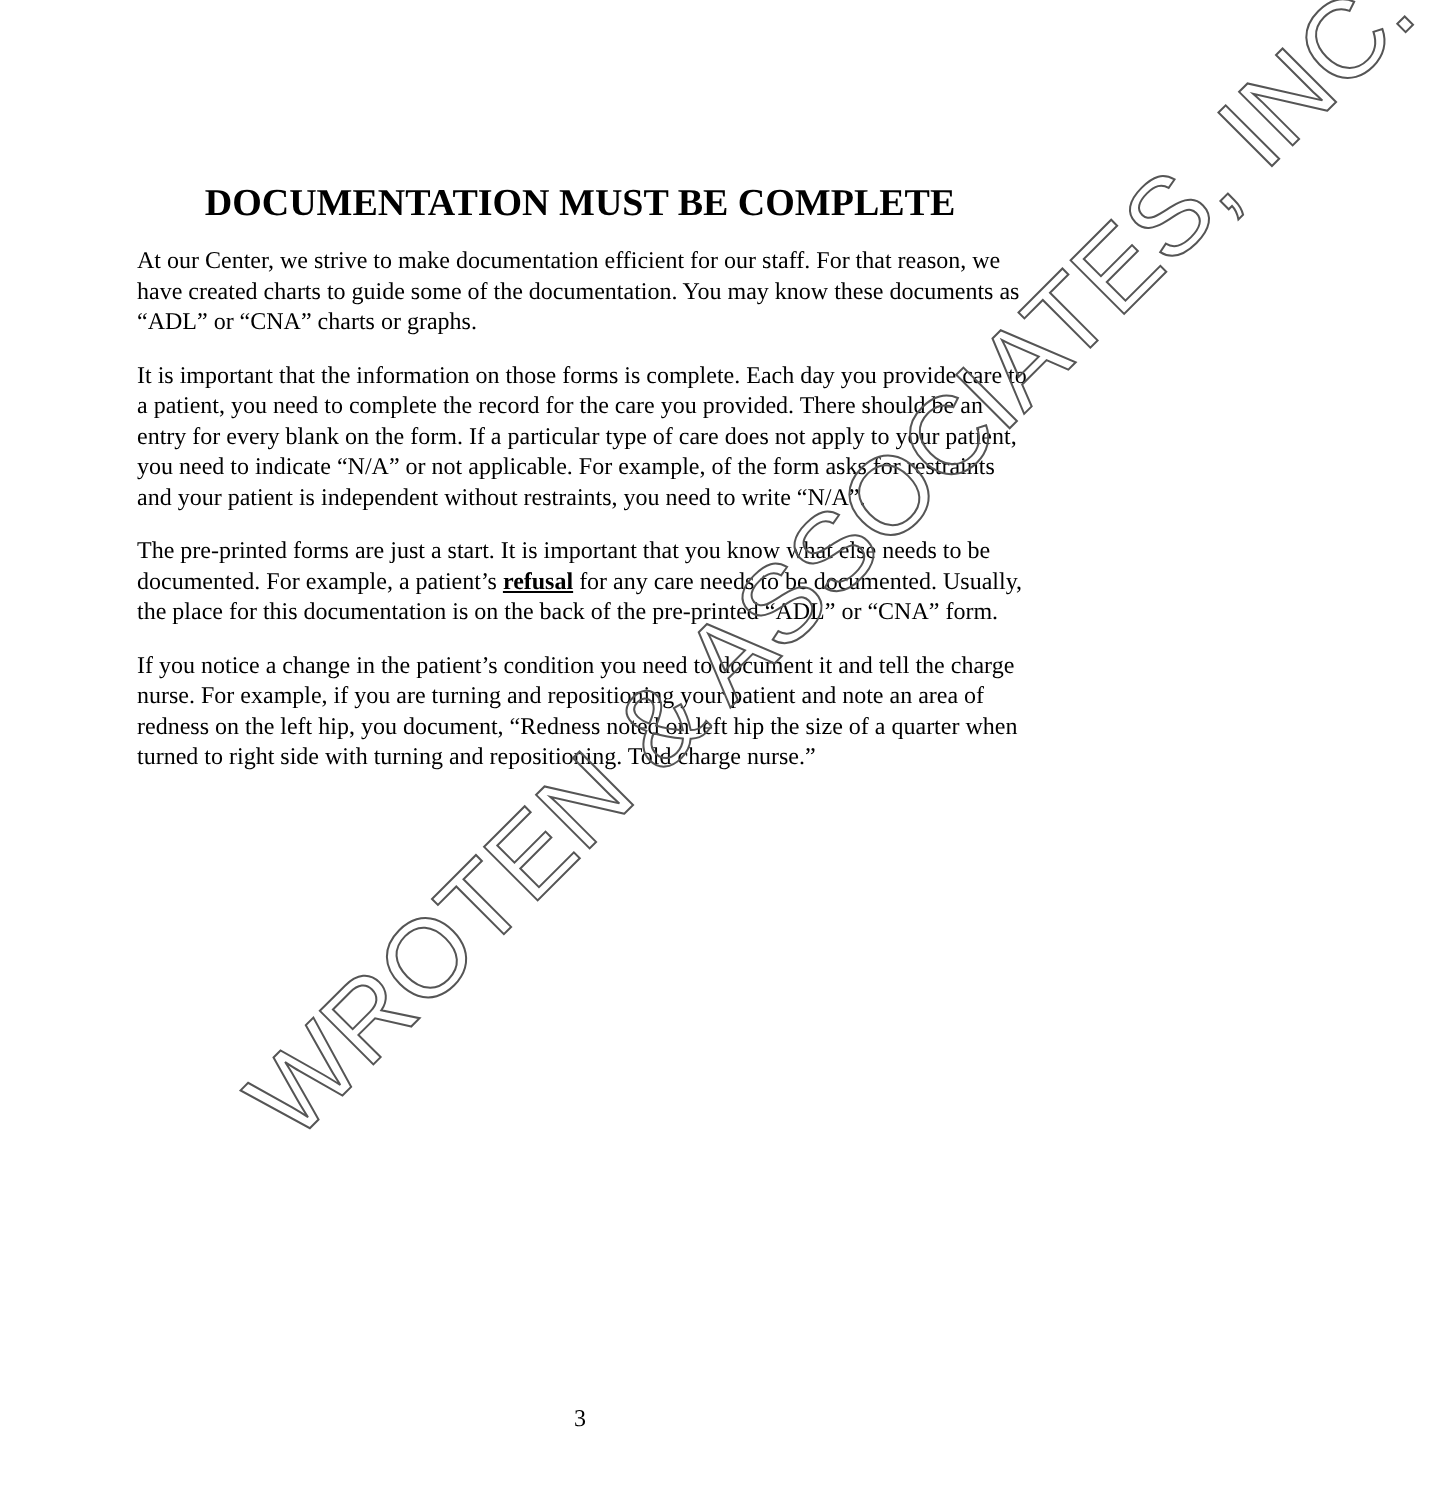DOCUMENTATION MUST BE COMPLETE
At our Center, we strive to make documentation efficient for our staff. For that reason, we have created charts to guide some of the documentation. You may know these documents as “ADL” or “CNA” charts or graphs.
It is important that the information on those forms is complete. Each day you provide care to a patient, you need to complete the record for the care you provided. There should be an entry for every blank on the form. If a particular type of care does not apply to your patient, you need to indicate “N/A” or not applicable. For example, of the form asks for restraints and your patient is independent without restraints, you need to write “N/A”.
The pre-printed forms are just a start. It is important that you know what else needs to be documented. For example, a patient’s refusal for any care needs to be documented. Usually, the place for this documentation is on the back of the pre-printed “ADL” or “CNA” form.
If you notice a change in the patient’s condition you need to document it and tell the charge nurse. For example, if you are turning and repositioning your patient and note an area of redness on the left hip, you document, “Redness noted on left hip the size of a quarter when turned to right side with turning and repositioning. Told charge nurse.”
WROTEN & ASSOCIATES, INC.
3